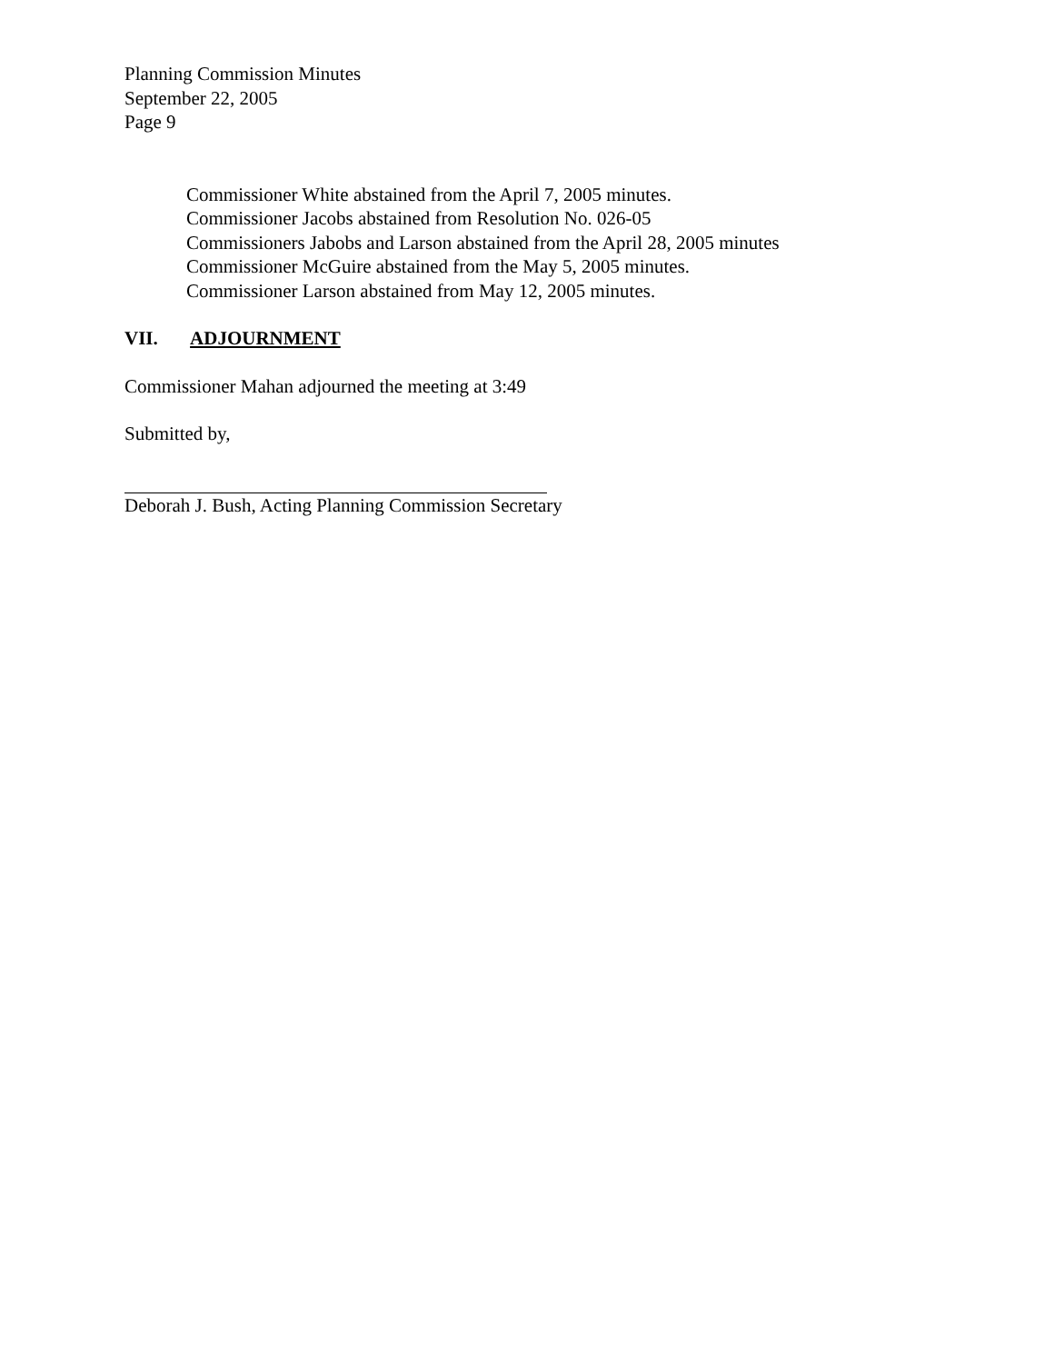Planning Commission Minutes
September 22, 2005
Page 9
Commissioner White abstained from the April 7, 2005 minutes.
Commissioner Jacobs abstained from Resolution No. 026-05
Commissioners Jabobs and Larson abstained from the April 28, 2005 minutes
Commissioner McGuire abstained from the May 5, 2005 minutes.
Commissioner Larson abstained from May 12, 2005 minutes.
VII. ADJOURNMENT
Commissioner Mahan adjourned the meeting at 3:49
Submitted by,
Deborah J. Bush, Acting Planning Commission Secretary